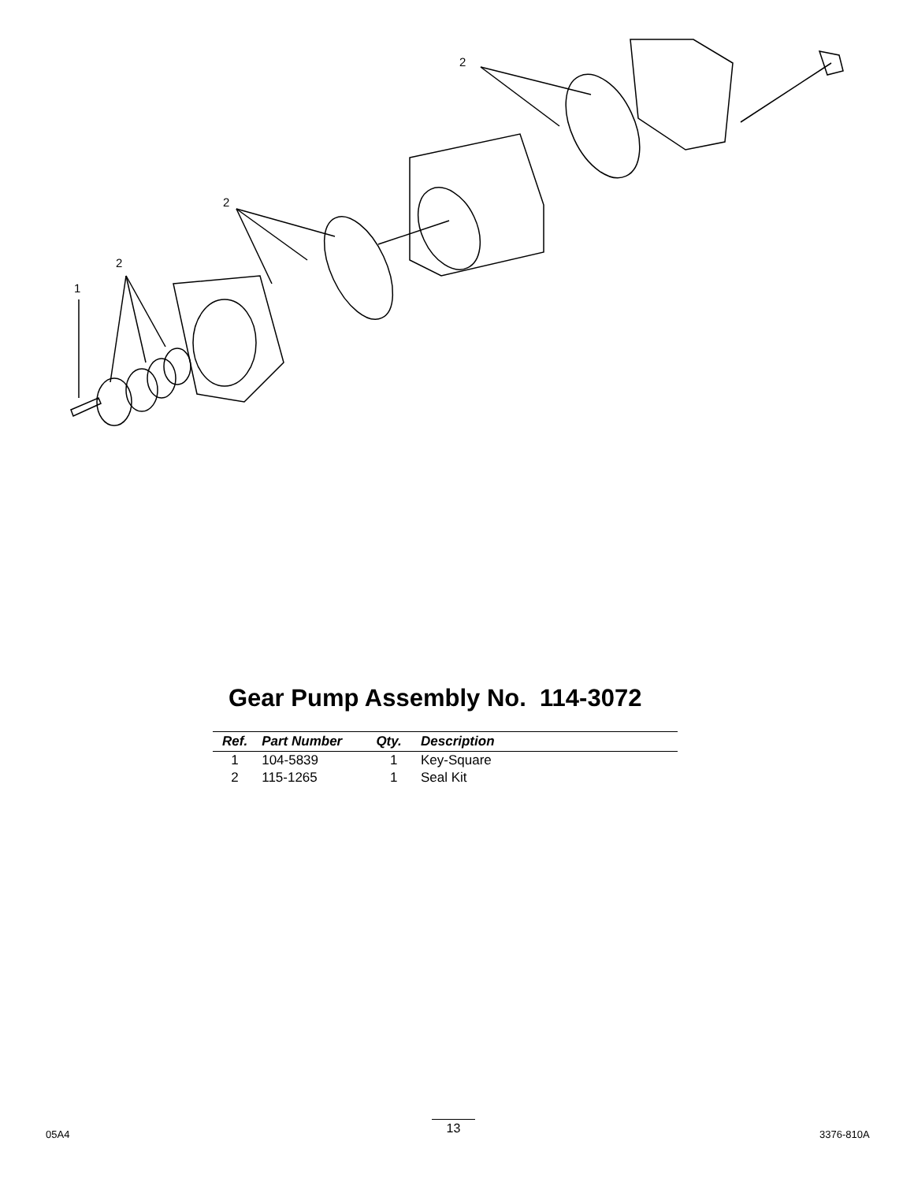2
2
2
1
Gear Pump Assembly No. 114-3072
| Ref. | Part Number | Qty. | Description |
| --- | --- | --- | --- |
| 1 | 104-5839 | 1 | Key-Square |
| 2 | 115-1265 | 1 | Seal Kit |
05A4
13
3376-810A